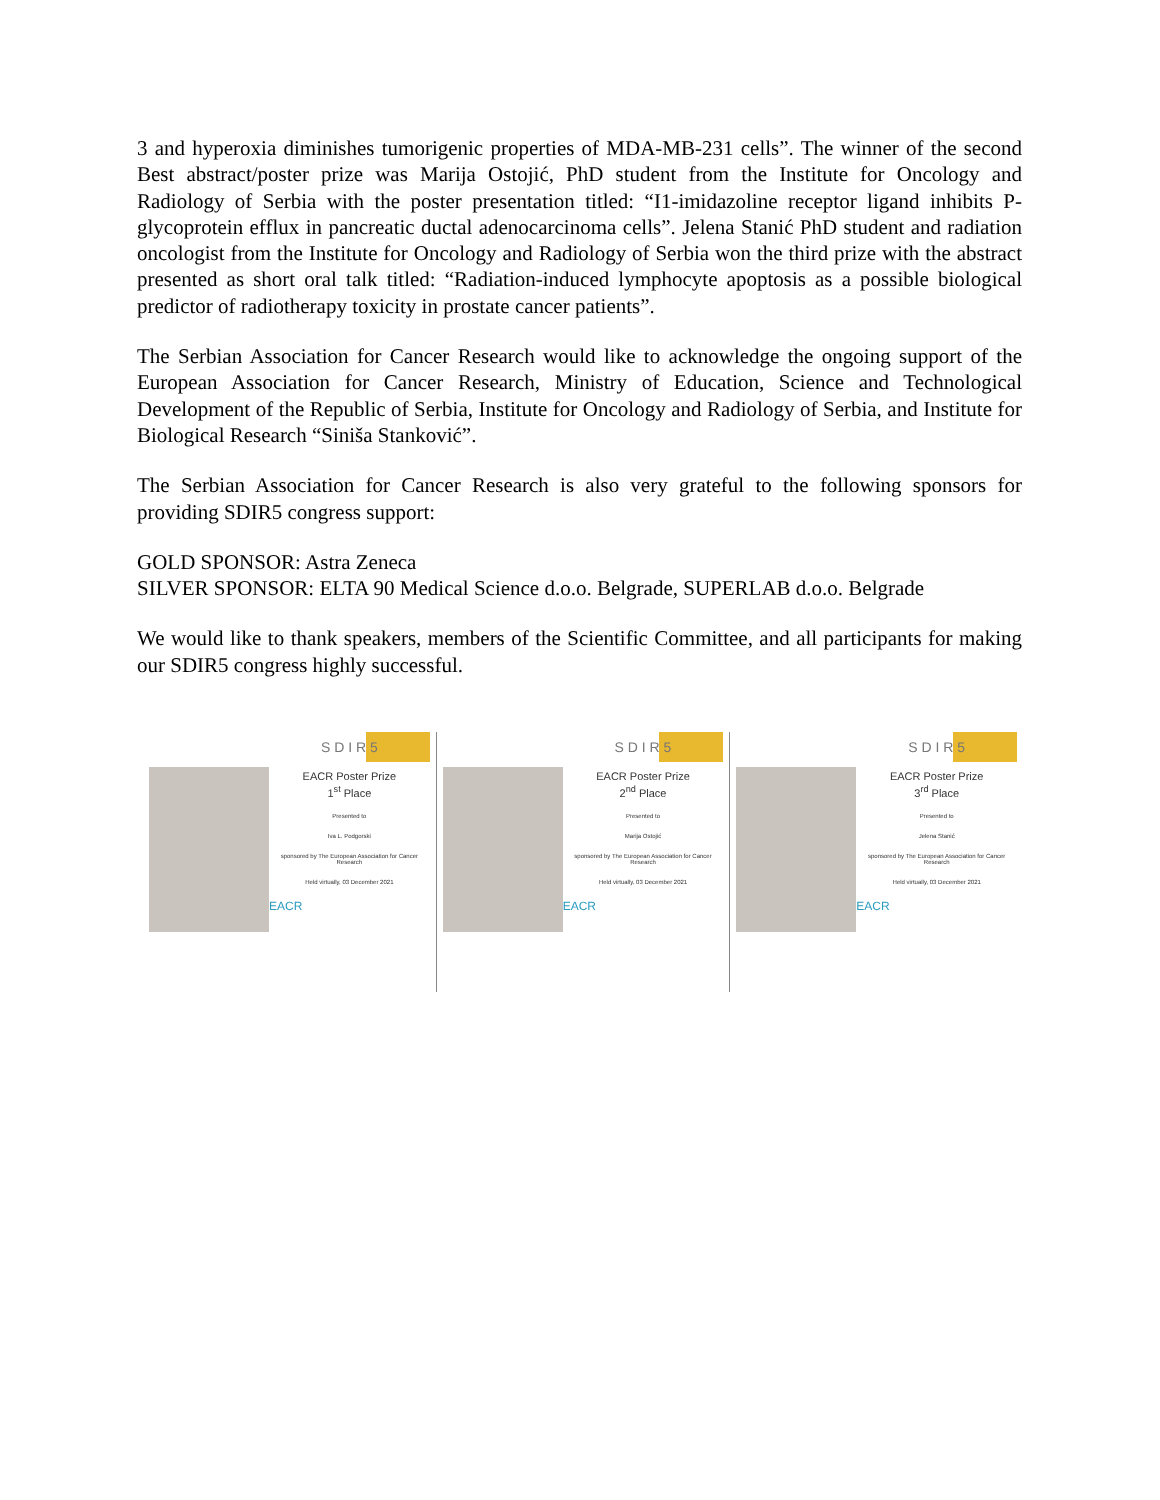3 and hyperoxia diminishes tumorigenic properties of MDA-MB-231 cells”. The winner of the second Best abstract/poster prize was Marija Ostojić, PhD student from the Institute for Oncology and Radiology of Serbia with the poster presentation titled: “I1-imidazoline receptor ligand inhibits P-glycoprotein efflux in pancreatic ductal adenocarcinoma cells”. Jelena Stanić PhD student and radiation oncologist from the Institute for Oncology and Radiology of Serbia won the third prize with the abstract presented as short oral talk titled: “Radiation-induced lymphocyte apoptosis as a possible biological predictor of radiotherapy toxicity in prostate cancer patients”.
The Serbian Association for Cancer Research would like to acknowledge the ongoing support of the European Association for Cancer Research, Ministry of Education, Science and Technological Development of the Republic of Serbia, Institute for Oncology and Radiology of Serbia, and Institute for Biological Research “Siniša Stanković”.
The Serbian Association for Cancer Research is also very grateful to the following sponsors for providing SDIR5 congress support:
GOLD SPONSOR: Astra Zeneca
SILVER SPONSOR: ELTA 90 Medical Science d.o.o. Belgrade, SUPERLAB d.o.o. Belgrade
We would like to thank speakers, members of the Scientific Committee, and all participants for making our SDIR5 congress highly successful.
S D I R 5
EACR Poster Prize
1<sup>st</sup> Place
Presented to
Iva L. Podgorski
sponsored by The European Association for Cancer Research
Held virtually, 03 December 2021
EACR
S D I R 5
EACR Poster Prize
2<sup>nd</sup> Place
Presented to
Marija Ostojić
sponsored by The European Association for Cancer Research
Held virtually, 03 December 2021
EACR
S D I R 5
EACR Poster Prize
3<sup>rd</sup> Place
Presented to
Jelena Stanić
sponsored by The European Association for Cancer Research
Held virtually, 03 December 2021
EACR